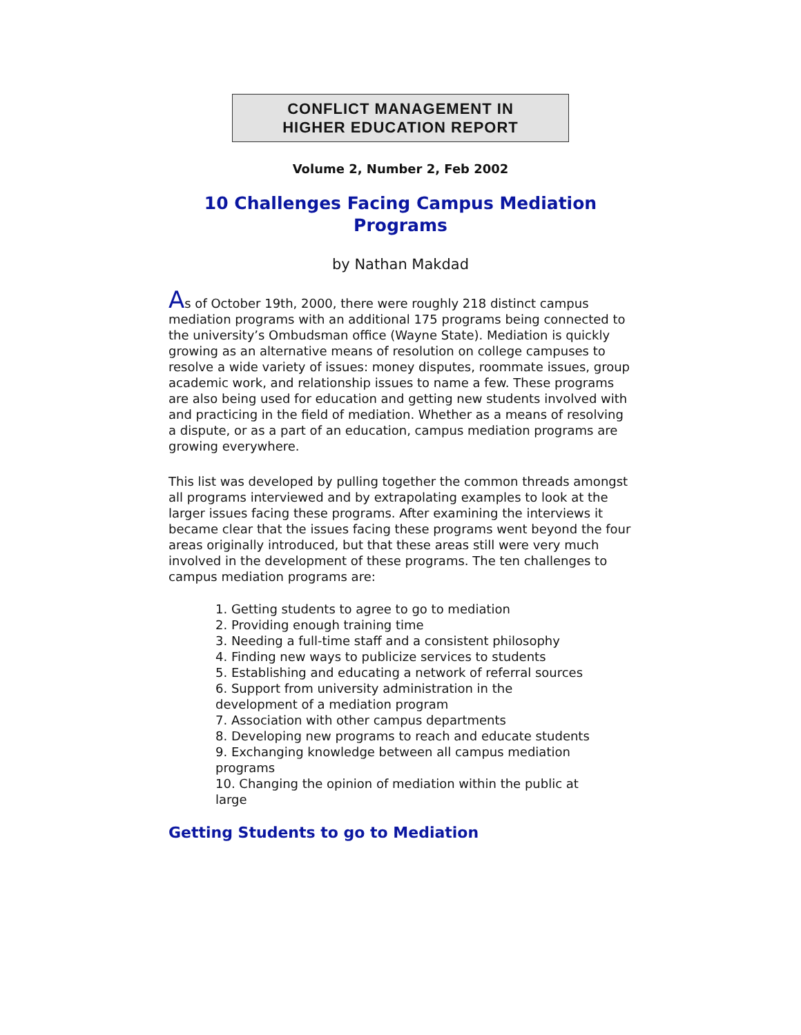CONFLICT MANAGEMENT IN
HIGHER EDUCATION REPORT
Volume 2, Number 2, Feb 2002
10 Challenges Facing Campus Mediation Programs
by Nathan Makdad
As of October 19th, 2000, there were roughly 218 distinct campus mediation programs with an additional 175 programs being connected to the university’s Ombudsman office (Wayne State). Mediation is quickly growing as an alternative means of resolution on college campuses to resolve a wide variety of issues: money disputes, roommate issues, group academic work, and relationship issues to name a few. These programs are also being used for education and getting new students involved with and practicing in the field of mediation. Whether as a means of resolving a dispute, or as a part of an education, campus mediation programs are growing everywhere.
This list was developed by pulling together the common threads amongst all programs interviewed and by extrapolating examples to look at the larger issues facing these programs. After examining the interviews it became clear that the issues facing these programs went beyond the four areas originally introduced, but that these areas still were very much involved in the development of these programs. The ten challenges to campus mediation programs are:
1. Getting students to agree to go to mediation
2. Providing enough training time
3. Needing a full-time staff and a consistent philosophy
4. Finding new ways to publicize services to students
5. Establishing and educating a network of referral sources
6. Support from university administration in the development of a mediation program
7. Association with other campus departments
8. Developing new programs to reach and educate students
9. Exchanging knowledge between all campus mediation programs
10. Changing the opinion of mediation within the public at large
Getting Students to go to Mediation